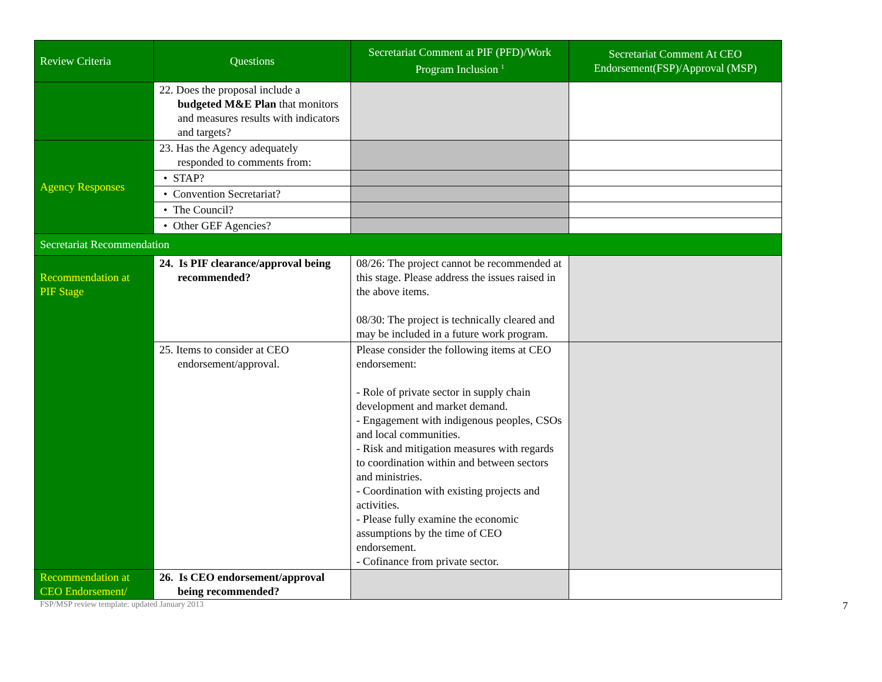| Review Criteria | Questions | Secretariat Comment at PIF (PFD)/Work Program Inclusion <sup>1</sup> | Secretariat Comment At CEO Endorsement(FSP)/Approval (MSP) |
| --- | --- | --- | --- |
| | 22. Does the proposal include a budgeted M&E Plan that monitors and measures results with indicators and targets? | | |
| Agency Responses | 23. Has the Agency adequately responded to comments from: | | |
| | • STAP? | | |
| | • Convention Secretariat? | | |
| | • The Council? | | |
| | • Other GEF Agencies? | | |
| Secretariat Recommendation | | | |
| Recommendation at PIF Stage | 24. Is PIF clearance/approval being recommended? | 08/26: The project cannot be recommended at this stage. Please address the issues raised in the above items. 08/30: The project is technically cleared and may be included in a future work program. | |
| | 25. Items to consider at CEO endorsement/approval. | Please consider the following items at CEO endorsement: - Role of private sector in supply chain development and market demand. - Engagement with indigenous peoples, CSOs and local communities. - Risk and mitigation measures with regards to coordination within and between sectors and ministries. - Coordination with existing projects and activities. - Please fully examine the economic assumptions by the time of CEO endorsement. - Cofinance from private sector. | |
| Recommendation at CEO Endorsement/ | 26. Is CEO endorsement/approval being recommended? | | |
FSP/MSP review template: updated January 2013 7